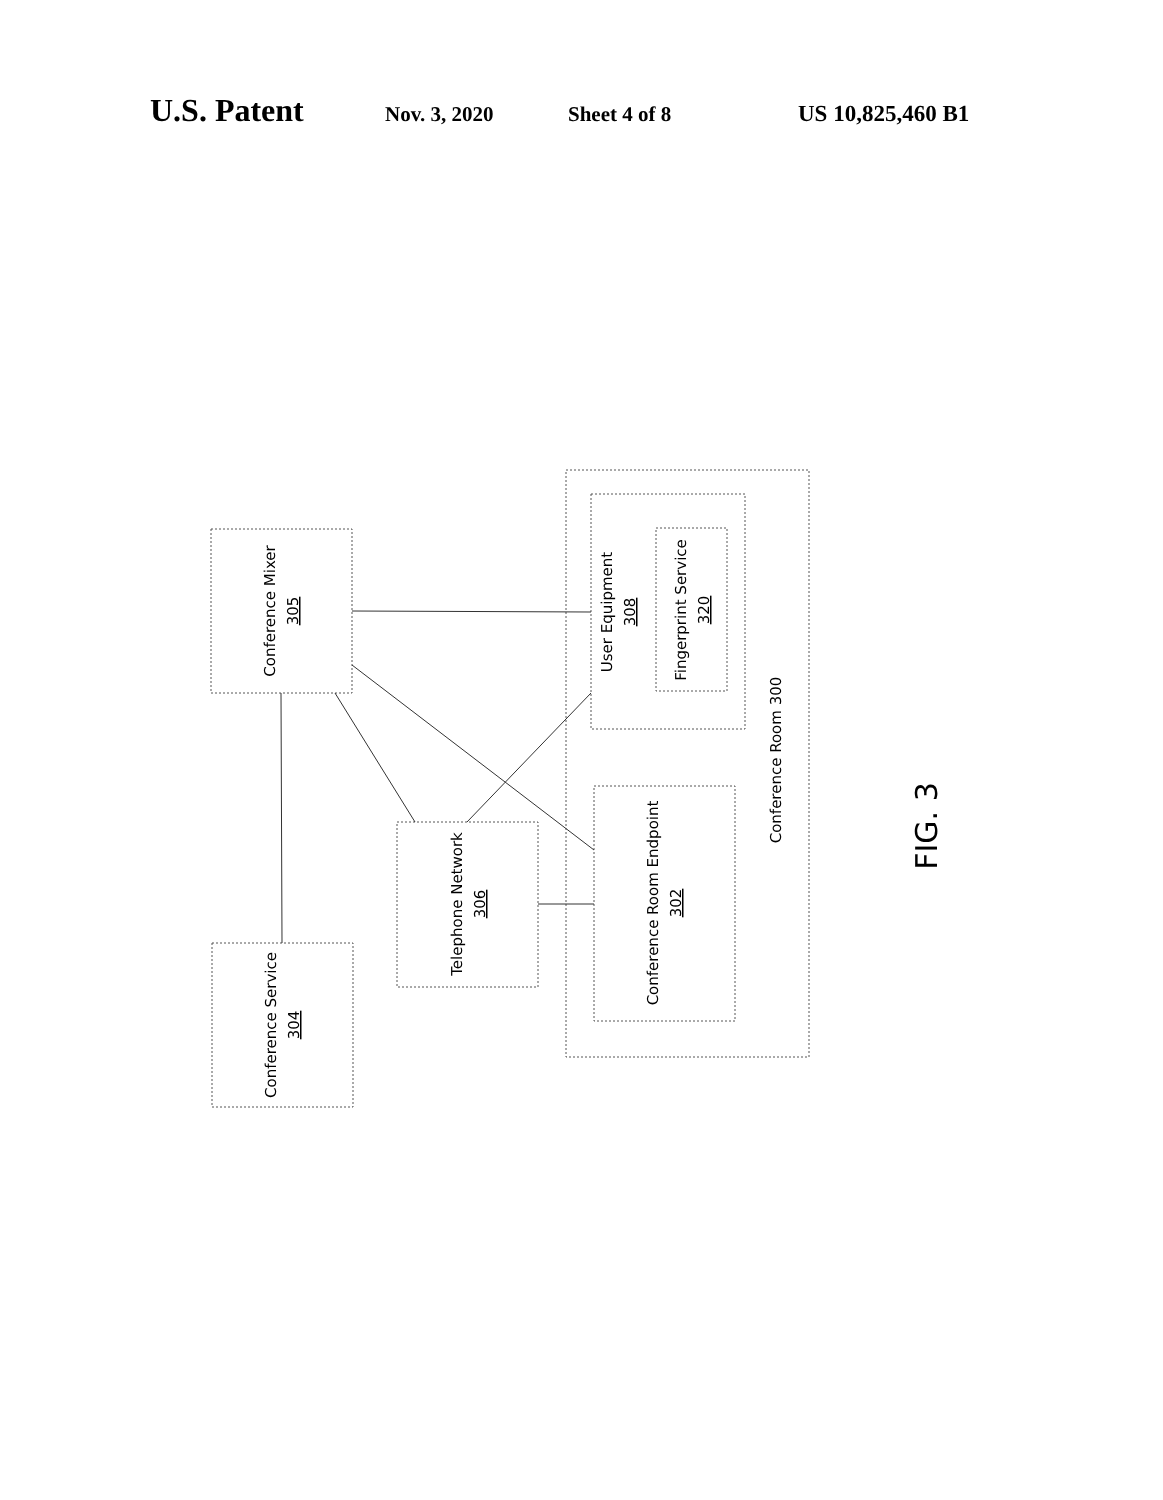U.S. Patent Nov. 3, 2020 Sheet 4 of 8 US 10,825,460 B1
Conference Mixer
305
User Equipment
308
Fingerprint Service
320
Conference Room 300
Telephone Network
306
Conference Room Endpoint
302
Conference Service
304
FIG. 3